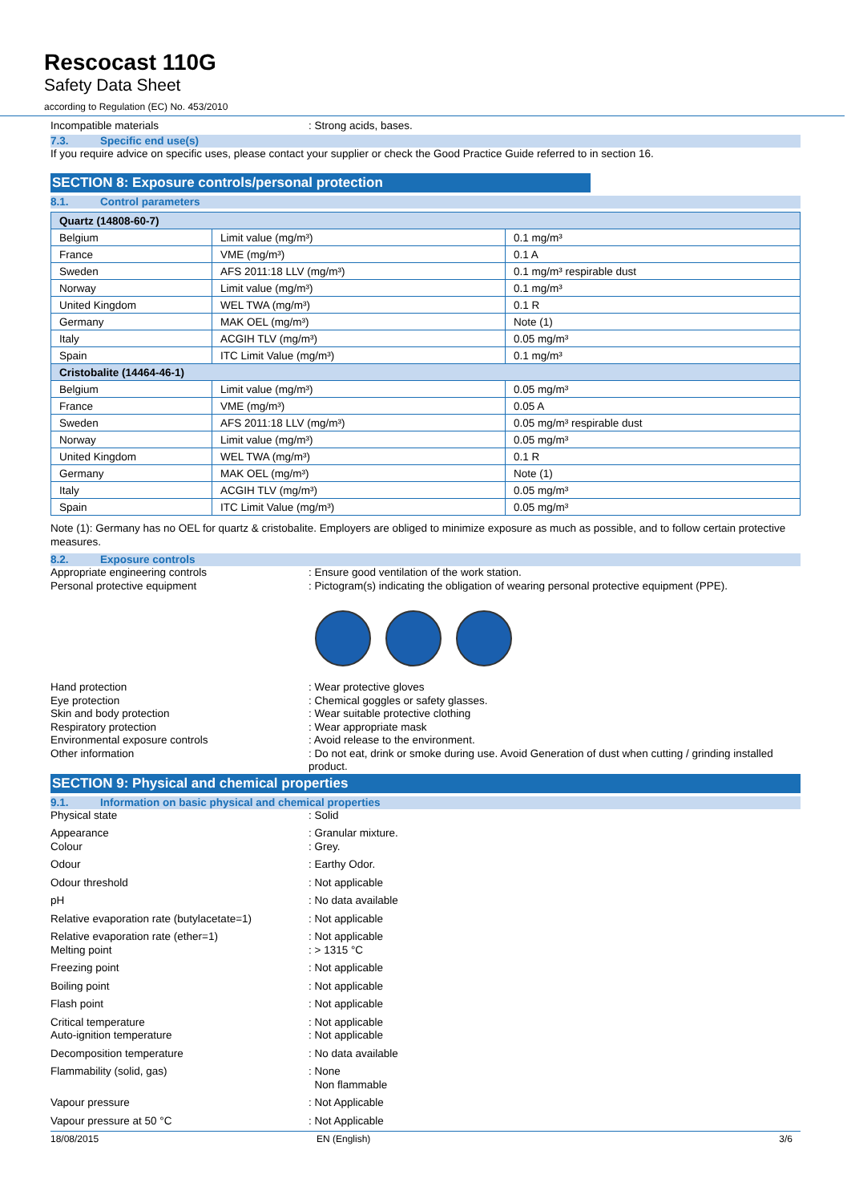Rescocast 110G
Safety Data Sheet
according to Regulation (EC) No. 453/2010
Incompatible materials : Strong acids, bases.
7.3. Specific end use(s)
If you require advice on specific uses, please contact your supplier or check the Good Practice Guide referred to in section 16.
SECTION 8: Exposure controls/personal protection
8.1. Control parameters
| Quartz (14808-60-7) | | |
| Belgium | Limit value (mg/m³) | 0.1 mg/m³ |
| France | VME (mg/m³) | 0.1 A |
| Sweden | AFS 2011:18 LLV (mg/m³) | 0.1 mg/m³ respirable dust |
| Norway | Limit value (mg/m³) | 0.1 mg/m³ |
| United Kingdom | WEL TWA (mg/m³) | 0.1 R |
| Germany | MAK OEL (mg/m³) | Note (1) |
| Italy | ACGIH TLV (mg/m³) | 0.05 mg/m³ |
| Spain | ITC Limit Value (mg/m³) | 0.1 mg/m³ |
| Cristobalite (14464-46-1) | | |
| Belgium | Limit value (mg/m³) | 0.05 mg/m³ |
| France | VME (mg/m³) | 0.05 A |
| Sweden | AFS 2011:18 LLV (mg/m³) | 0.05 mg/m³ respirable dust |
| Norway | Limit value (mg/m³) | 0.05 mg/m³ |
| United Kingdom | WEL TWA (mg/m³) | 0.1 R |
| Germany | MAK OEL (mg/m³) | Note (1) |
| Italy | ACGIH TLV (mg/m³) | 0.05 mg/m³ |
| Spain | ITC Limit Value (mg/m³) | 0.05 mg/m³ |
Note (1): Germany has no OEL for quartz & cristobalite. Employers are obliged to minimize exposure as much as possible, and to follow certain protective measures.
8.2. Exposure controls
Appropriate engineering controls : Ensure good ventilation of the work station.
Personal protective equipment : Pictogram(s) indicating the obligation of wearing personal protective equipment (PPE).
Hand protection : Wear protective gloves
Eye protection : Chemical goggles or safety glasses.
Skin and body protection : Wear suitable protective clothing
Respiratory protection : Wear appropriate mask
Environmental exposure controls : Avoid release to the environment.
Other information : Do not eat, drink or smoke during use. Avoid Generation of dust when cutting / grinding installed product.
SECTION 9: Physical and chemical properties
9.1. Information on basic physical and chemical properties
Physical state : Solid
Appearance : Granular mixture.
Colour : Grey.
Odour : Earthy Odor.
Odour threshold : Not applicable
pH : No data available
Relative evaporation rate (butylacetate=1)
: Not applicable
Relative evaporation rate (ether=1) : Not applicable
Melting point : > 1315 °C
Freezing point : Not applicable
Boiling point : Not applicable
Flash point : Not applicable
Critical temperature : Not applicable
Auto-ignition temperature : Not applicable
Decomposition temperature : No data available
Flammability (solid, gas) : None
Non flammable
Vapour pressure : Not Applicable
Vapour pressure at 50 °C : Not Applicable
18/08/2015 EN (English) 3/6